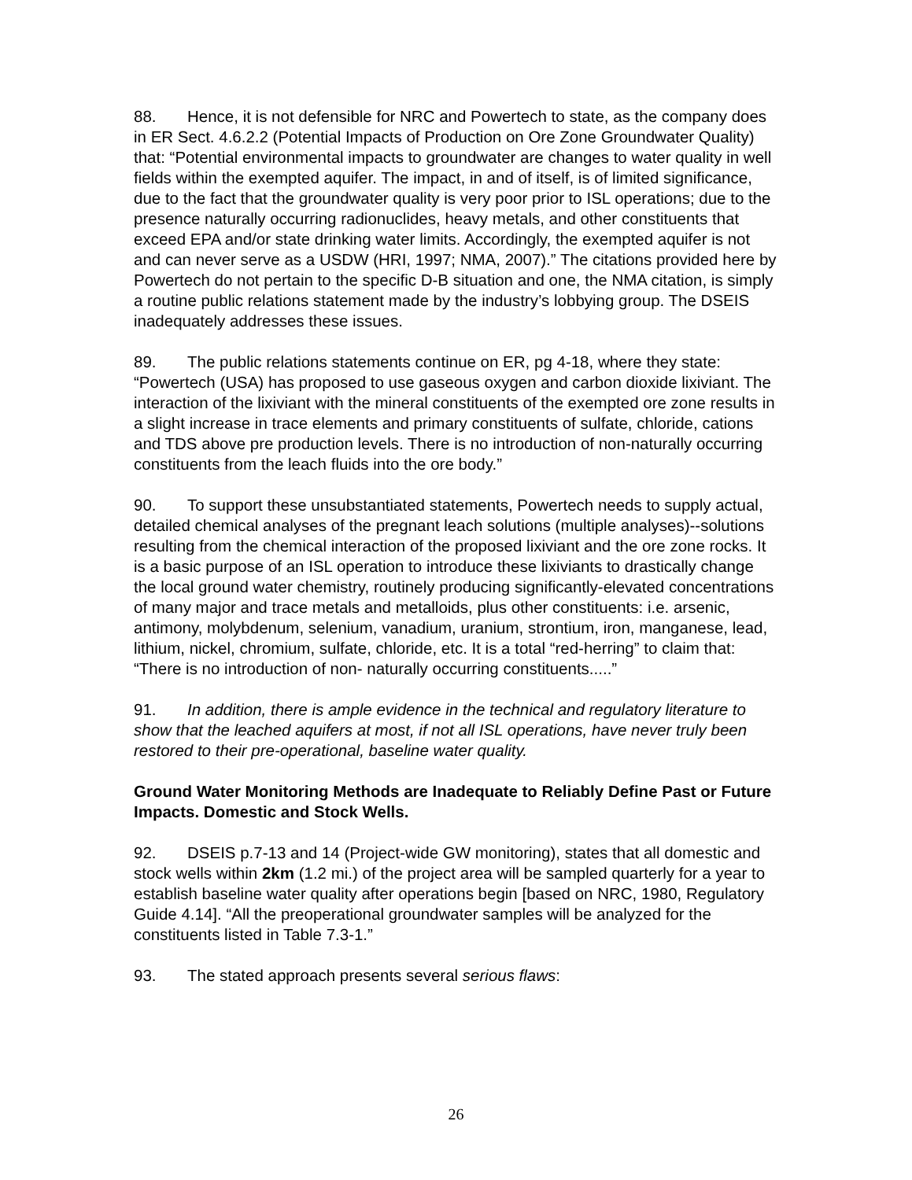88. Hence, it is not defensible for NRC and Powertech to state, as the company does in ER Sect. 4.6.2.2 (Potential Impacts of Production on Ore Zone Groundwater Quality) that: “Potential environmental impacts to groundwater are changes to water quality in well fields within the exempted aquifer. The impact, in and of itself, is of limited significance, due to the fact that the groundwater quality is very poor prior to ISL operations; due to the presence naturally occurring radionuclides, heavy metals, and other constituents that exceed EPA and/or state drinking water limits. Accordingly, the exempted aquifer is not and can never serve as a USDW (HRI, 1997; NMA, 2007).” The citations provided here by Powertech do not pertain to the specific D-B situation and one, the NMA citation, is simply a routine public relations statement made by the industry’s lobbying group. The DSEIS inadequately addresses these issues.
89. The public relations statements continue on ER, pg 4-18, where they state: “Powertech (USA) has proposed to use gaseous oxygen and carbon dioxide lixiviant. The interaction of the lixiviant with the mineral constituents of the exempted ore zone results in a slight increase in trace elements and primary constituents of sulfate, chloride, cations and TDS above pre production levels. There is no introduction of non-naturally occurring constituents from the leach fluids into the ore body.”
90. To support these unsubstantiated statements, Powertech needs to supply actual, detailed chemical analyses of the pregnant leach solutions (multiple analyses)--solutions resulting from the chemical interaction of the proposed lixiviant and the ore zone rocks. It is a basic purpose of an ISL operation to introduce these lixiviants to drastically change the local ground water chemistry, routinely producing significantly-elevated concentrations of many major and trace metals and metalloids, plus other constituents: i.e. arsenic, antimony, molybdenum, selenium, vanadium, uranium, strontium, iron, manganese, lead, lithium, nickel, chromium, sulfate, chloride, etc. It is a total “red-herring” to claim that: “There is no introduction of non- naturally occurring constituents.....”
91. In addition, there is ample evidence in the technical and regulatory literature to show that the leached aquifers at most, if not all ISL operations, have never truly been restored to their pre-operational, baseline water quality.
Ground Water Monitoring Methods are Inadequate to Reliably Define Past or Future Impacts. Domestic and Stock Wells.
92. DSEIS p.7-13 and 14 (Project-wide GW monitoring), states that all domestic and stock wells within 2km (1.2 mi.) of the project area will be sampled quarterly for a year to establish baseline water quality after operations begin [based on NRC, 1980, Regulatory Guide 4.14]. “All the preoperational groundwater samples will be analyzed for the constituents listed in Table 7.3-1.”
93. The stated approach presents several serious flaws:
26